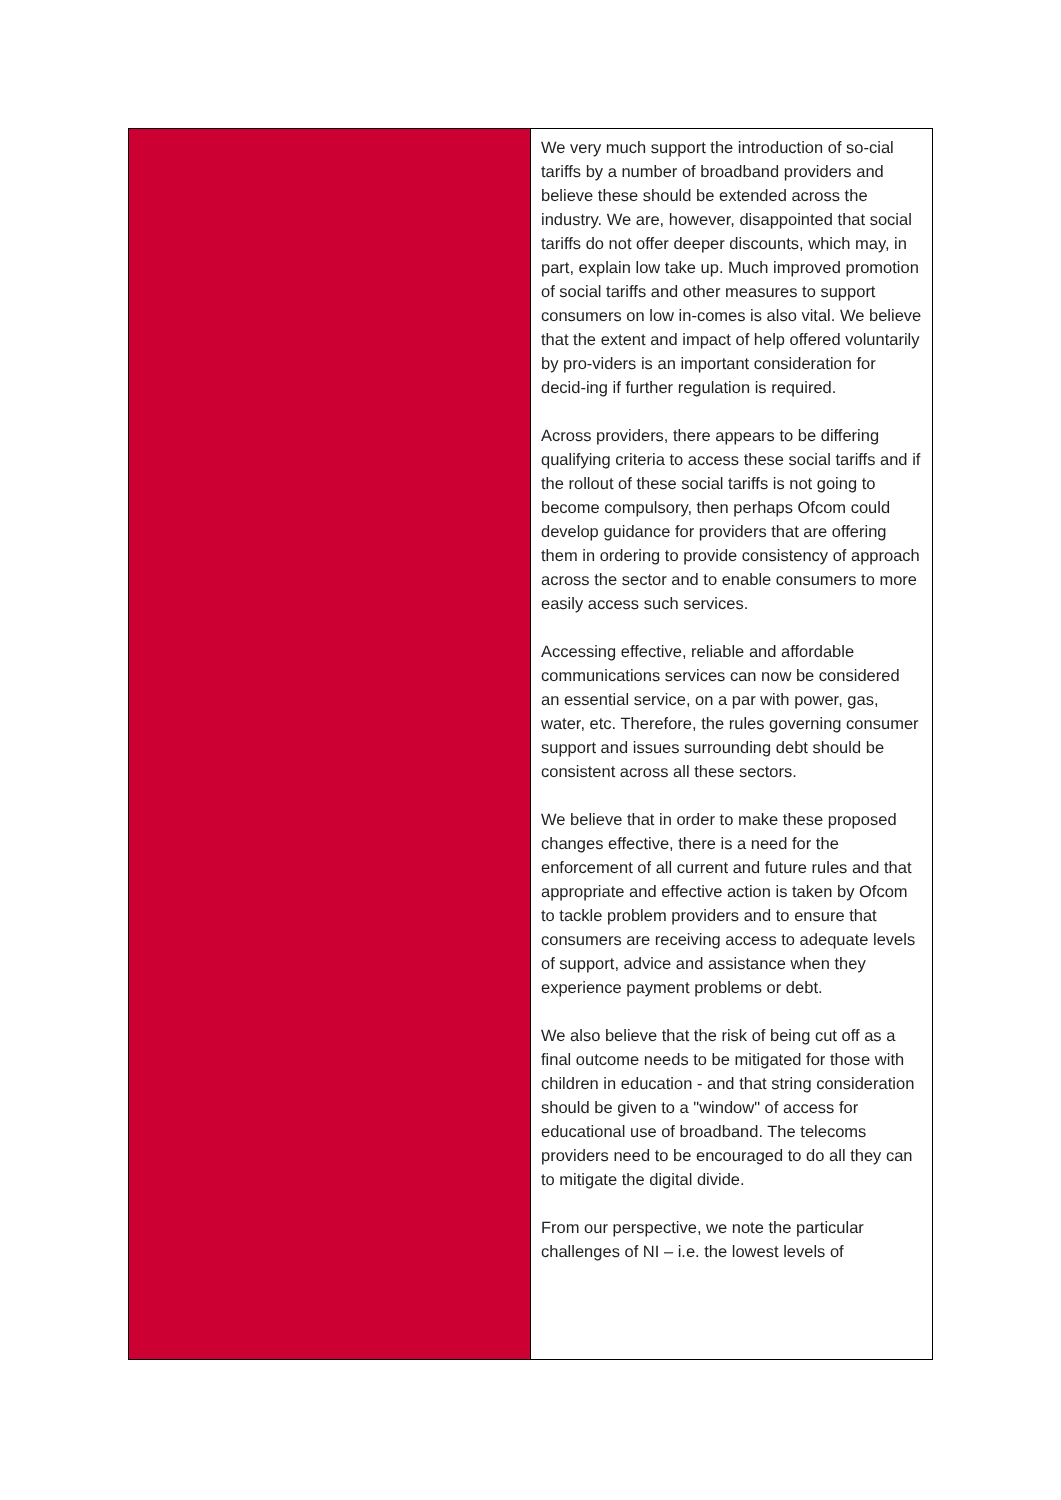| | We very much support the introduction of so-cial tariffs by a number of broadband providers and believe these should be extended across the industry. We are, however, disappointed that social tariffs do not offer deeper discounts, which may, in part, explain low take up. Much improved promotion of social tariffs and other measures to support consumers on low in-comes is also vital. We believe that the extent and impact of help offered voluntarily by pro-viders is an important consideration for decid-ing if further regulation is required. Across providers, there appears to be differing qualifying criteria to access these social tariffs and if the rollout of these social tariffs is not going to become compulsory, then perhaps Ofcom could develop guidance for providers that are offering them in ordering to provide consistency of approach across the sector and to enable consumers to more easily access such services. Accessing effective, reliable and affordable communications services can now be considered an essential service, on a par with power, gas, water, etc. Therefore, the rules governing consumer support and issues surrounding debt should be consistent across all these sectors. We believe that in order to make these proposed changes effective, there is a need for the enforcement of all current and future rules and that appropriate and effective action is taken by Ofcom to tackle problem providers and to ensure that consumers are receiving access to adequate levels of support, advice and assistance when they experience payment problems or debt. We also believe that the risk of being cut off as a final outcome needs to be mitigated for those with children in education - and that string consideration should be given to a "window" of access for educational use of broadband. The telecoms providers need to be encouraged to do all they can to mitigate the digital divide. From our perspective, we note the particular challenges of NI – i.e. the lowest levels of |